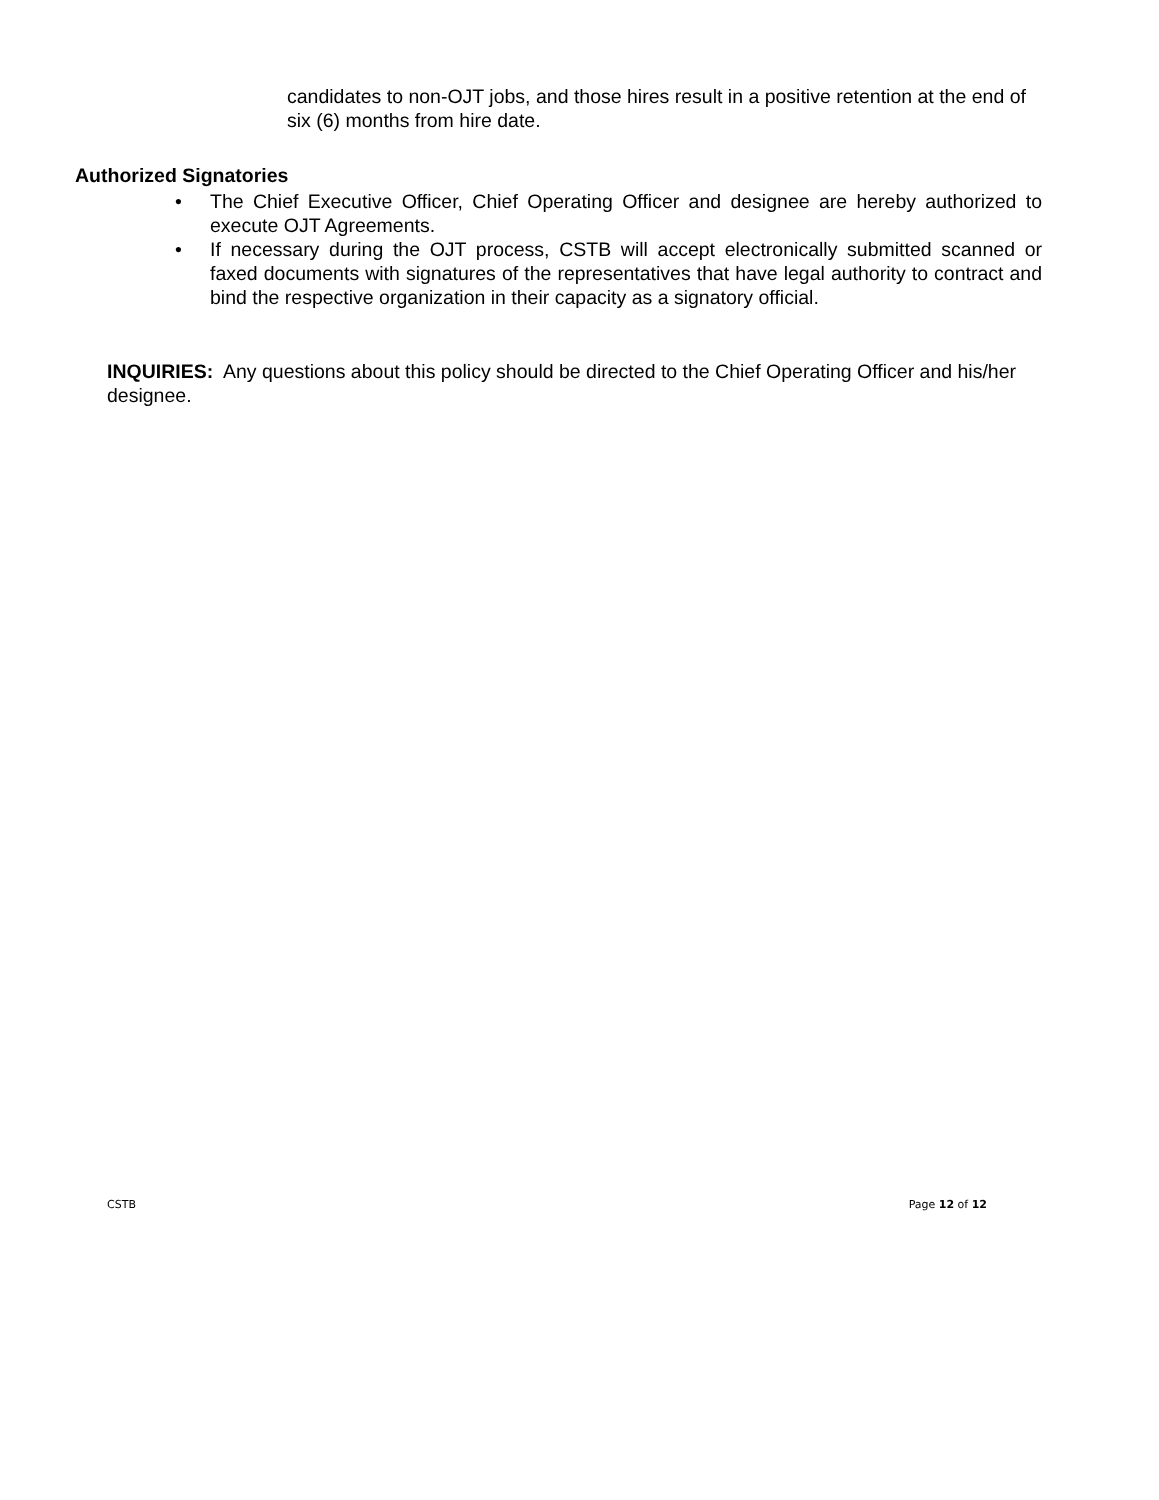candidates to non-OJT jobs, and those hires result in a positive retention at the end of six (6) months from hire date.
Authorized Signatories
• The Chief Executive Officer, Chief Operating Officer and designee are hereby authorized to execute OJT Agreements.
• If necessary during the OJT process, CSTB will accept electronically submitted scanned or faxed documents with signatures of the representatives that have legal authority to contract and bind the respective organization in their capacity as a signatory official.
INQUIRIES: Any questions about this policy should be directed to the Chief Operating Officer and his/her designee.
CSTB Page 12 of 12